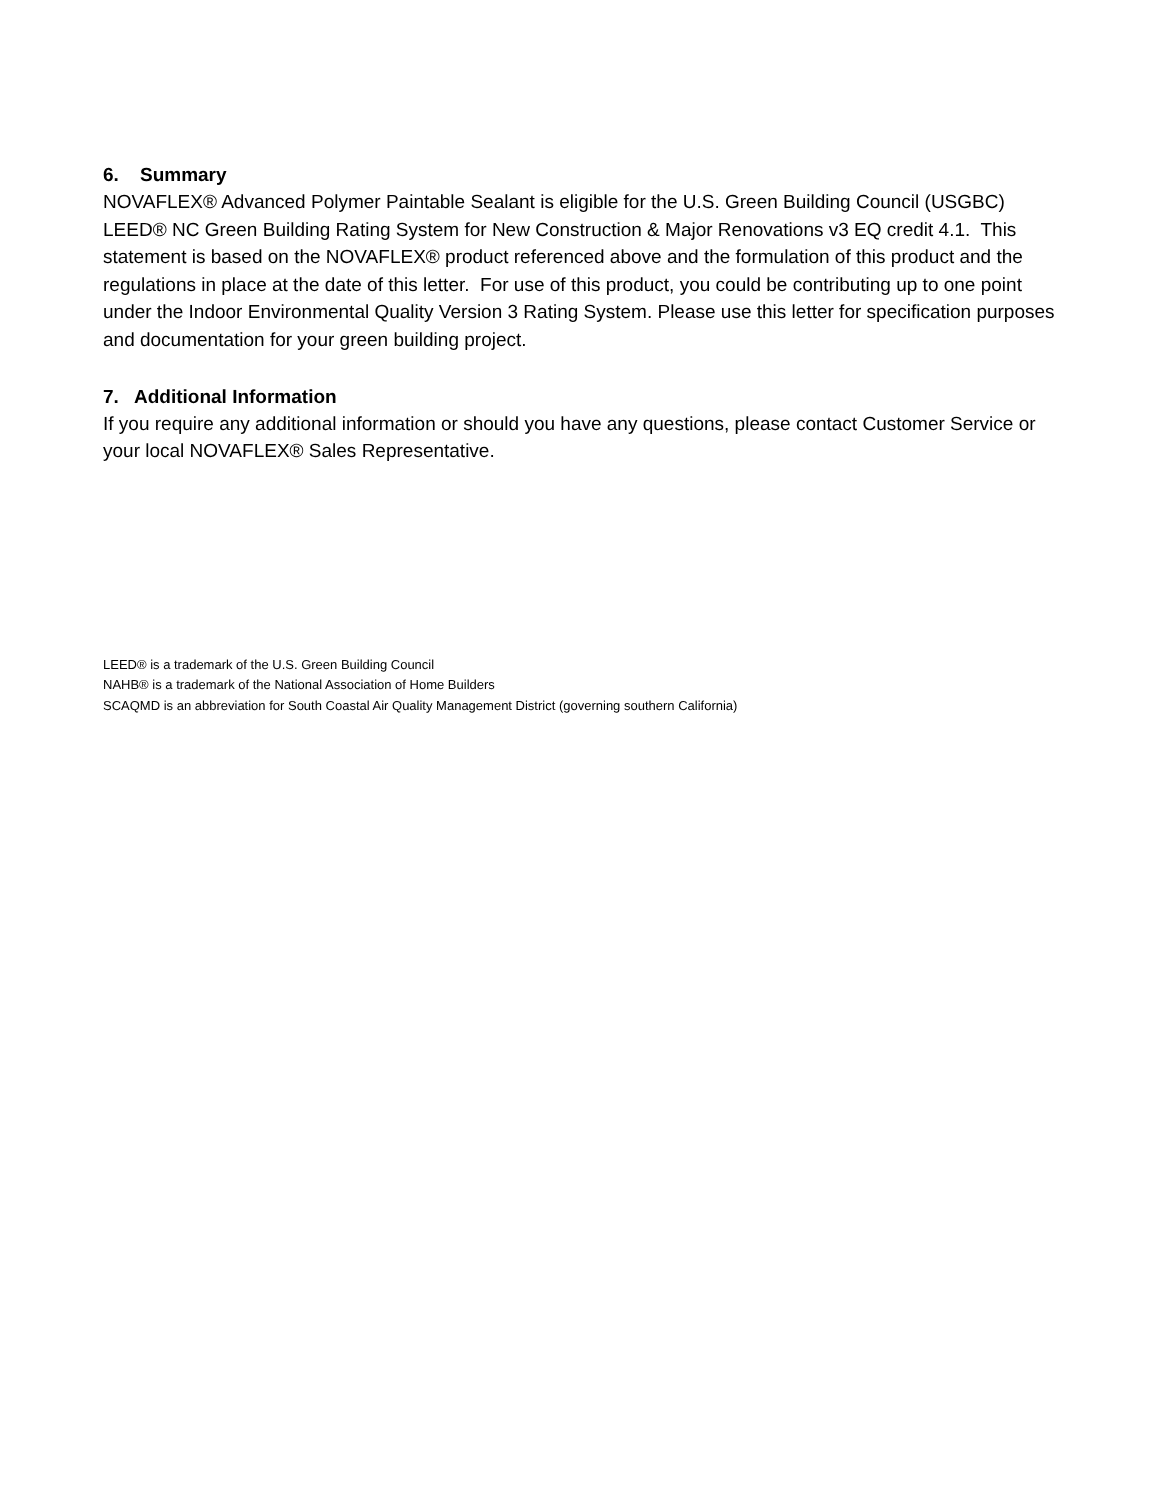6. Summary
NOVAFLEX® Advanced Polymer Paintable Sealant is eligible for the U.S. Green Building Council (USGBC) LEED® NC Green Building Rating System for New Construction & Major Renovations v3 EQ credit 4.1. This statement is based on the NOVAFLEX® product referenced above and the formulation of this product and the regulations in place at the date of this letter. For use of this product, you could be contributing up to one point under the Indoor Environmental Quality Version 3 Rating System. Please use this letter for specification purposes and documentation for your green building project.
7. Additional Information
If you require any additional information or should you have any questions, please contact Customer Service or your local NOVAFLEX® Sales Representative.
LEED® is a trademark of the U.S. Green Building Council
NAHB® is a trademark of the National Association of Home Builders
SCAQMD is an abbreviation for South Coastal Air Quality Management District (governing southern California)